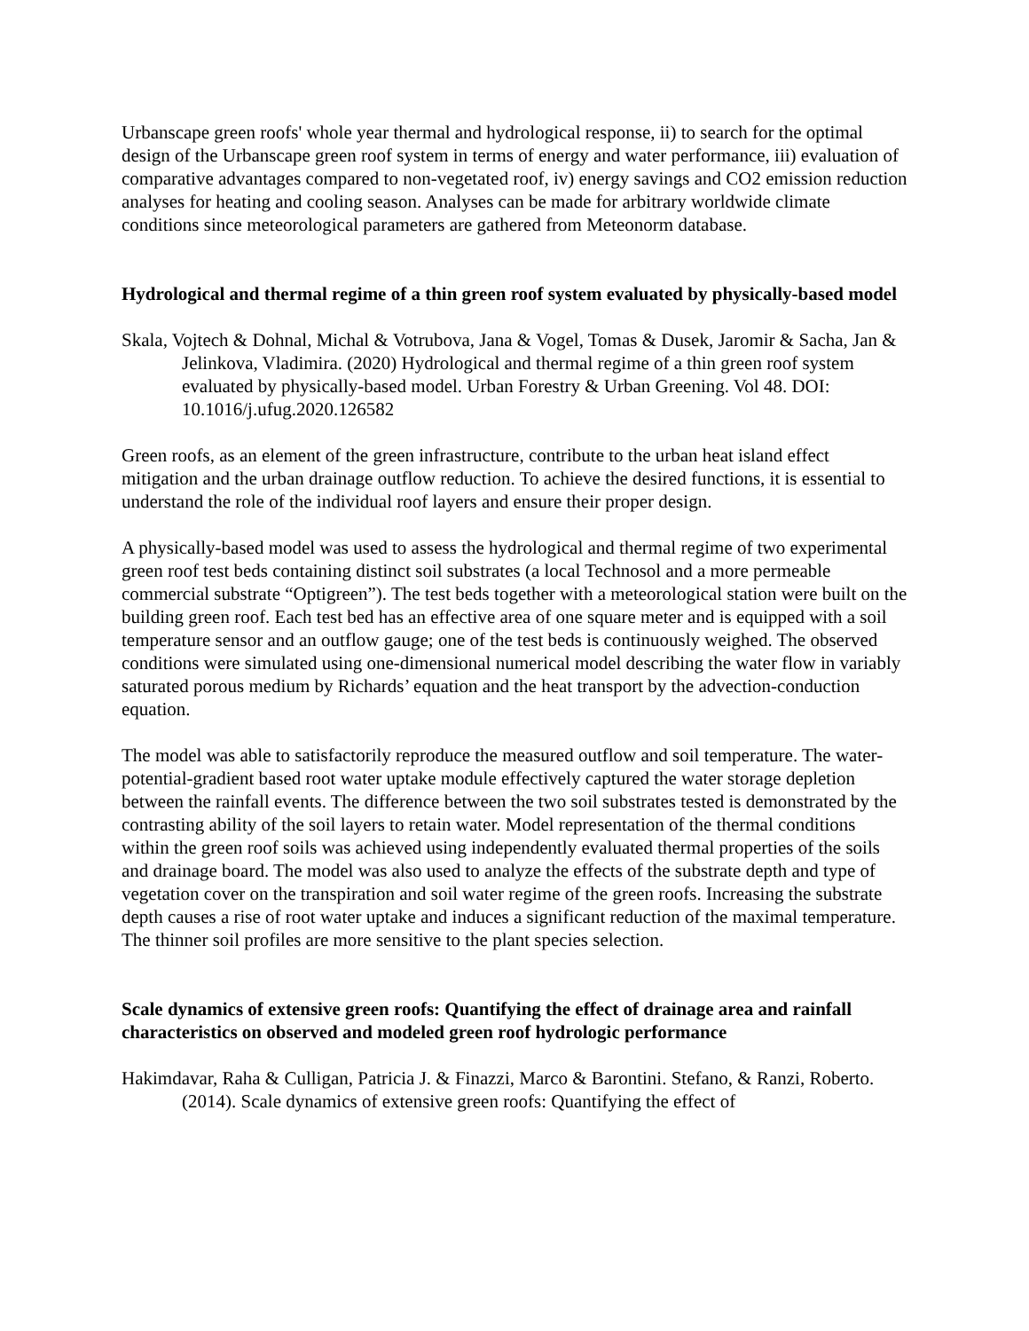Urbanscape green roofs' whole year thermal and hydrological response, ii) to search for the optimal design of the Urbanscape green roof system in terms of energy and water performance, iii) evaluation of comparative advantages compared to non-vegetated roof, iv) energy savings and CO2 emission reduction analyses for heating and cooling season. Analyses can be made for arbitrary worldwide climate conditions since meteorological parameters are gathered from Meteonorm database.
Hydrological and thermal regime of a thin green roof system evaluated by physically-based model
Skala, Vojtech & Dohnal, Michal & Votrubova, Jana & Vogel, Tomas & Dusek, Jaromir & Sacha, Jan & Jelinkova, Vladimira. (2020) Hydrological and thermal regime of a thin green roof system evaluated by physically-based model. Urban Forestry & Urban Greening. Vol 48. DOI: 10.1016/j.ufug.2020.126582
Green roofs, as an element of the green infrastructure, contribute to the urban heat island effect mitigation and the urban drainage outflow reduction. To achieve the desired functions, it is essential to understand the role of the individual roof layers and ensure their proper design.
A physically-based model was used to assess the hydrological and thermal regime of two experimental green roof test beds containing distinct soil substrates (a local Technosol and a more permeable commercial substrate “Optigreen”). The test beds together with a meteorological station were built on the building green roof. Each test bed has an effective area of one square meter and is equipped with a soil temperature sensor and an outflow gauge; one of the test beds is continuously weighed. The observed conditions were simulated using one-dimensional numerical model describing the water flow in variably saturated porous medium by Richards’ equation and the heat transport by the advection-conduction equation.
The model was able to satisfactorily reproduce the measured outflow and soil temperature. The water-potential-gradient based root water uptake module effectively captured the water storage depletion between the rainfall events. The difference between the two soil substrates tested is demonstrated by the contrasting ability of the soil layers to retain water. Model representation of the thermal conditions within the green roof soils was achieved using independently evaluated thermal properties of the soils and drainage board. The model was also used to analyze the effects of the substrate depth and type of vegetation cover on the transpiration and soil water regime of the green roofs. Increasing the substrate depth causes a rise of root water uptake and induces a significant reduction of the maximal temperature. The thinner soil profiles are more sensitive to the plant species selection.
Scale dynamics of extensive green roofs: Quantifying the effect of drainage area and rainfall characteristics on observed and modeled green roof hydrologic performance
Hakimdavar, Raha & Culligan, Patricia J. & Finazzi, Marco & Barontini. Stefano, & Ranzi, Roberto. (2014). Scale dynamics of extensive green roofs: Quantifying the effect of